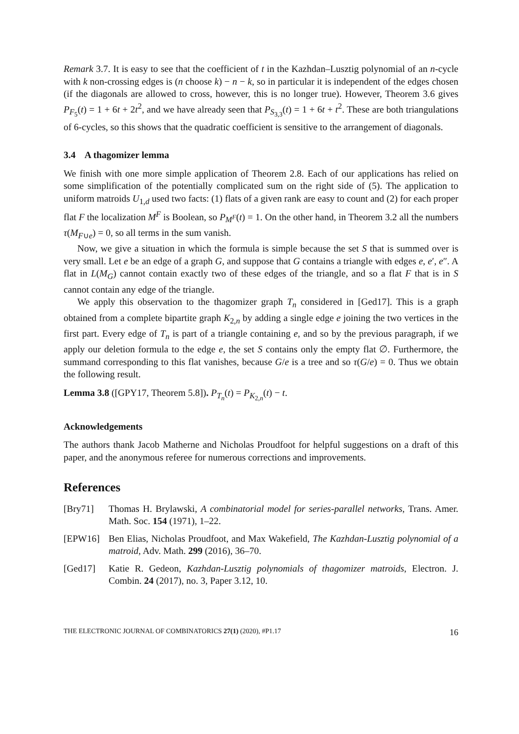Remark 3.7. It is easy to see that the coefficient of t in the Kazhdan–Lusztig polynomial of an n-cycle with k non-crossing edges is (n choose k) − n − k, so in particular it is independent of the edges chosen (if the diagonals are allowed to cross, however, this is no longer true). However, Theorem 3.6 gives P<sub>F<sub>5</sub></sub>(t) = 1 + 6t + 2t<sup>2</sup>, and we have already seen that P<sub>S<sub>3,3</sub></sub>(t) = 1 + 6t + t<sup>2</sup>. These are both triangulations of 6-cycles, so this shows that the quadratic coefficient is sensitive to the arrangement of diagonals.
3.4 A thagomizer lemma
We finish with one more simple application of Theorem 2.8. Each of our applications has relied on some simplification of the potentially complicated sum on the right side of (5). The application to uniform matroids U<sub>1,d</sub> used two facts: (1) flats of a given rank are easy to count and (2) for each proper flat F the localization M<sup>F</sup> is Boolean, so P<sub>M<sup>F</sup></sub>(t) = 1. On the other hand, in Theorem 3.2 all the numbers τ(M<sub>F∪e</sub>) = 0, so all terms in the sum vanish.
Now, we give a situation in which the formula is simple because the set S that is summed over is very small. Let e be an edge of a graph G, and suppose that G contains a triangle with edges e, e′, e″. A flat in L(M<sub>G</sub>) cannot contain exactly two of these edges of the triangle, and so a flat F that is in S cannot contain any edge of the triangle.
We apply this observation to the thagomizer graph T<sub>n</sub> considered in [Ged17]. This is a graph obtained from a complete bipartite graph K<sub>2,n</sub> by adding a single edge e joining the two vertices in the first part. Every edge of T<sub>n</sub> is part of a triangle containing e, and so by the previous paragraph, if we apply our deletion formula to the edge e, the set S contains only the empty flat ∅. Furthermore, the summand corresponding to this flat vanishes, because G/e is a tree and so τ(G/e) = 0. Thus we obtain the following result.
Lemma 3.8 ([GPY17, Theorem 5.8]). P<sub>T<sub>n</sub></sub>(t) = P<sub>K<sub>2,n</sub></sub>(t) − t.
Acknowledgements
The authors thank Jacob Matherne and Nicholas Proudfoot for helpful suggestions on a draft of this paper, and the anonymous referee for numerous corrections and improvements.
References
[Bry71] Thomas H. Brylawski, A combinatorial model for series-parallel networks, Trans. Amer. Math. Soc. 154 (1971), 1–22.
[EPW16] Ben Elias, Nicholas Proudfoot, and Max Wakefield, The Kazhdan-Lusztig polynomial of a matroid, Adv. Math. 299 (2016), 36–70.
[Ged17] Katie R. Gedeon, Kazhdan-Lusztig polynomials of thagomizer matroids, Electron. J. Combin. 24 (2017), no. 3, Paper 3.12, 10.
THE ELECTRONIC JOURNAL OF COMBINATORICS 27(1) (2020), #P1.17 16